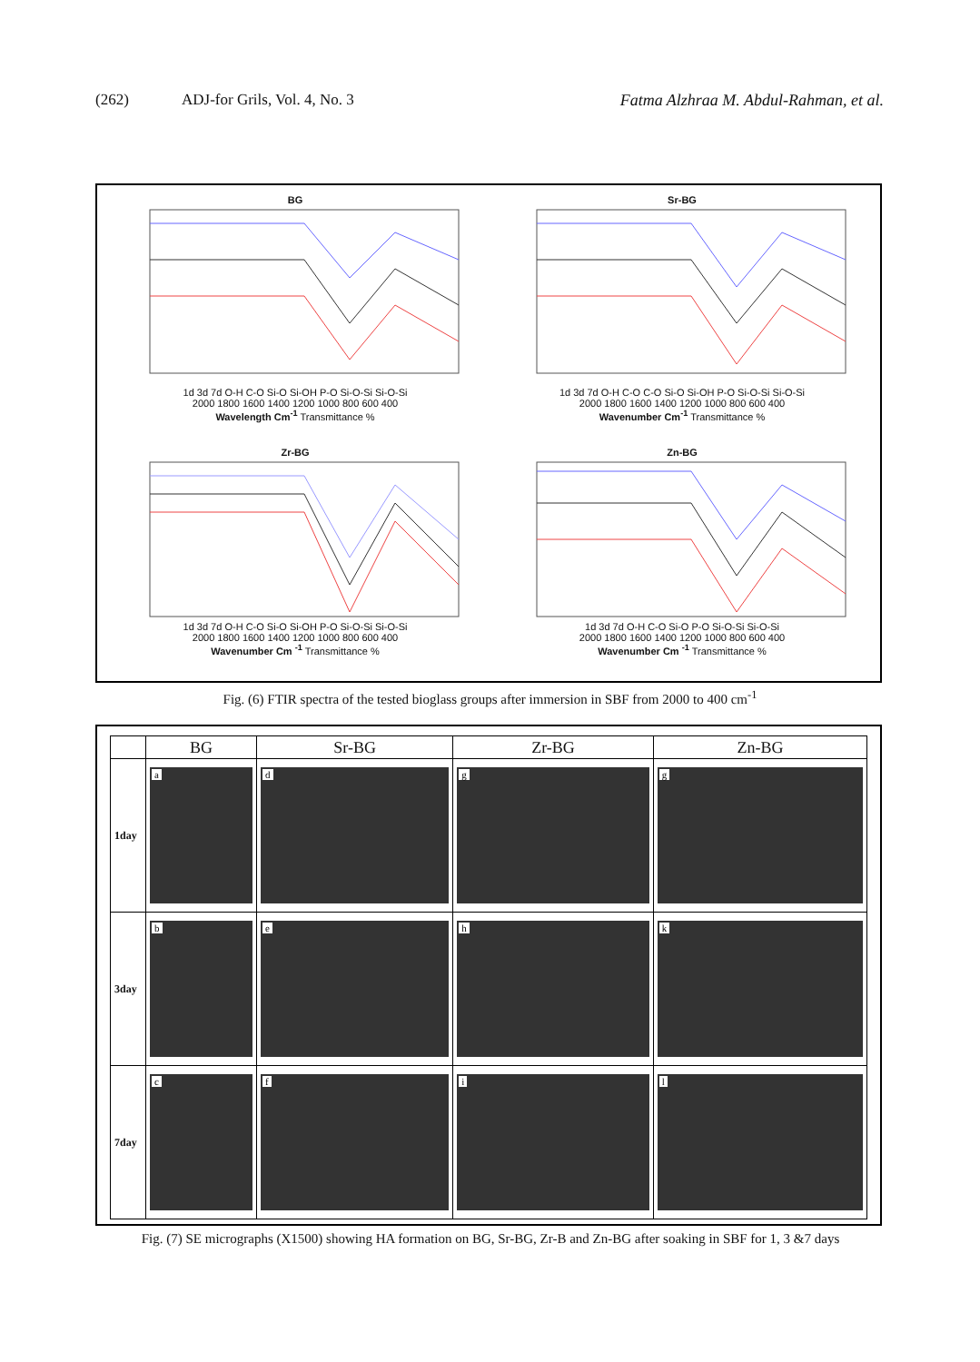(262) ADJ-for Grils, Vol. 4, No. 3 Fatma Alzhraa M. Abdul-Rahman, et al.
BG
1d 3d 7d O-H C-O Si-O Si-OH P-O Si-O-Si Si-O-Si
2000 1800 1600 1400 1200 1000 800 600 400
Wavelength Cm<sup>-1</sup> Transmittance %
Sr-BG
1d 3d 7d O-H C-O C-O Si-O Si-OH P-O Si-O-Si Si-O-Si
2000 1800 1600 1400 1200 1000 800 600 400
Wavenumber Cm<sup>-1</sup> Transmittance %
Zr-BG
1d 3d 7d O-H C-O Si-O Si-OH P-O Si-O-Si Si-O-Si
2000 1800 1600 1400 1200 1000 800 600 400
Wavenumber Cm <sup>-1</sup> Transmittance %
Zn-BG
1d 3d 7d O-H C-O Si-O P-O Si-O-Si Si-O-Si
2000 1800 1600 1400 1200 1000 800 600 400
Wavenumber Cm <sup>-1</sup> Transmittance %
Fig. (6) FTIR spectra of the tested bioglass groups after immersion in SBF from 2000 to 400 cm<sup>-1</sup>
| | BG | Sr-BG | Zr-BG | Zn-BG |
| --- | --- | --- | --- | --- |
| 1day | a | d | g | g |
| 3day | b | e | h | k |
| 7day | c | f | i | l |
Fig. (7) SE micrographs (X1500) showing HA formation on BG, Sr-BG, Zr-B and Zn-BG after soaking in SBF for 1, 3 &7 days